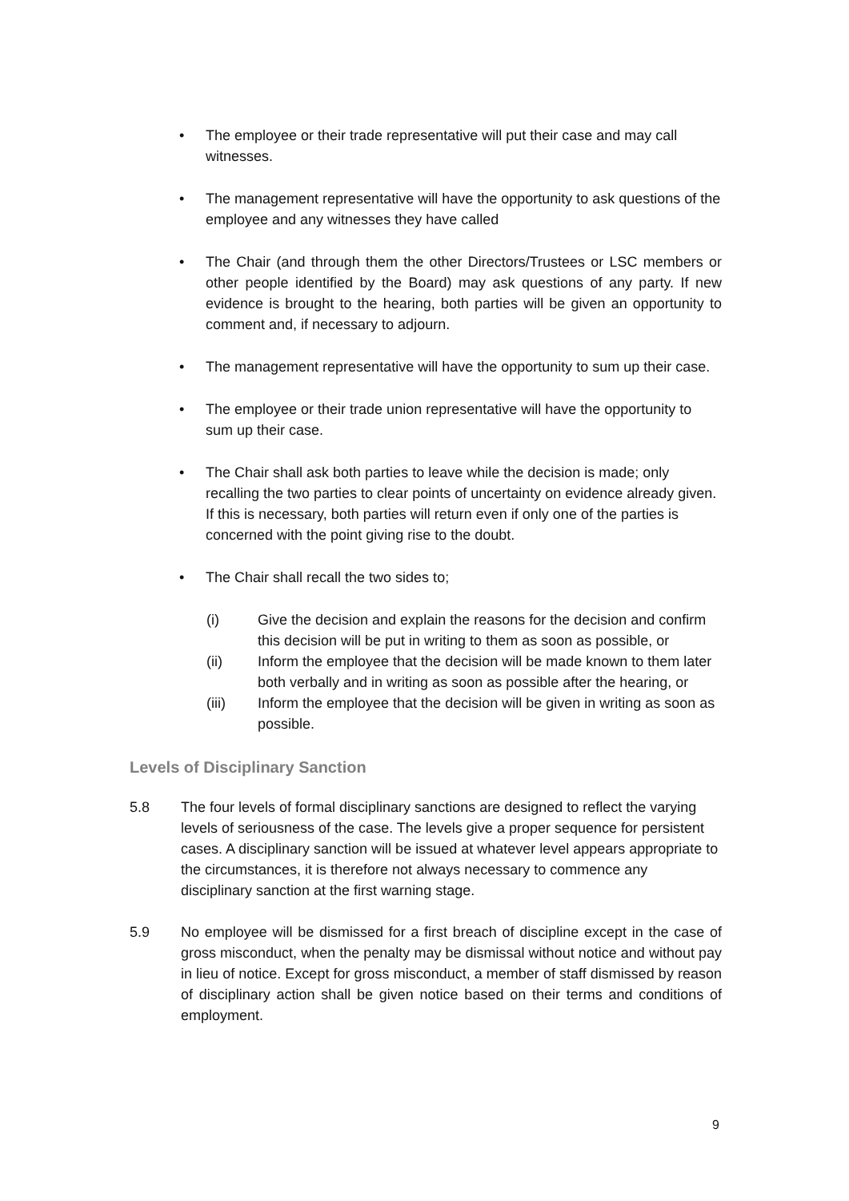• The employee or their trade representative will put their case and may call witnesses.
• The management representative will have the opportunity to ask questions of the employee and any witnesses they have called
• The Chair (and through them the other Directors/Trustees or LSC members or other people identified by the Board) may ask questions of any party. If new evidence is brought to the hearing, both parties will be given an opportunity to comment and, if necessary to adjourn.
• The management representative will have the opportunity to sum up their case.
• The employee or their trade union representative will have the opportunity to sum up their case.
• The Chair shall ask both parties to leave while the decision is made; only recalling the two parties to clear points of uncertainty on evidence already given. If this is necessary, both parties will return even if only one of the parties is concerned with the point giving rise to the doubt.
• The Chair shall recall the two sides to;
(i) Give the decision and explain the reasons for the decision and confirm this decision will be put in writing to them as soon as possible, or
(ii) Inform the employee that the decision will be made known to them later both verbally and in writing as soon as possible after the hearing, or
(iii) Inform the employee that the decision will be given in writing as soon as possible.
Levels of Disciplinary Sanction
5.8 The four levels of formal disciplinary sanctions are designed to reflect the varying levels of seriousness of the case. The levels give a proper sequence for persistent cases. A disciplinary sanction will be issued at whatever level appears appropriate to the circumstances, it is therefore not always necessary to commence any disciplinary sanction at the first warning stage.
5.9 No employee will be dismissed for a first breach of discipline except in the case of gross misconduct, when the penalty may be dismissal without notice and without pay in lieu of notice. Except for gross misconduct, a member of staff dismissed by reason of disciplinary action shall be given notice based on their terms and conditions of employment.
9